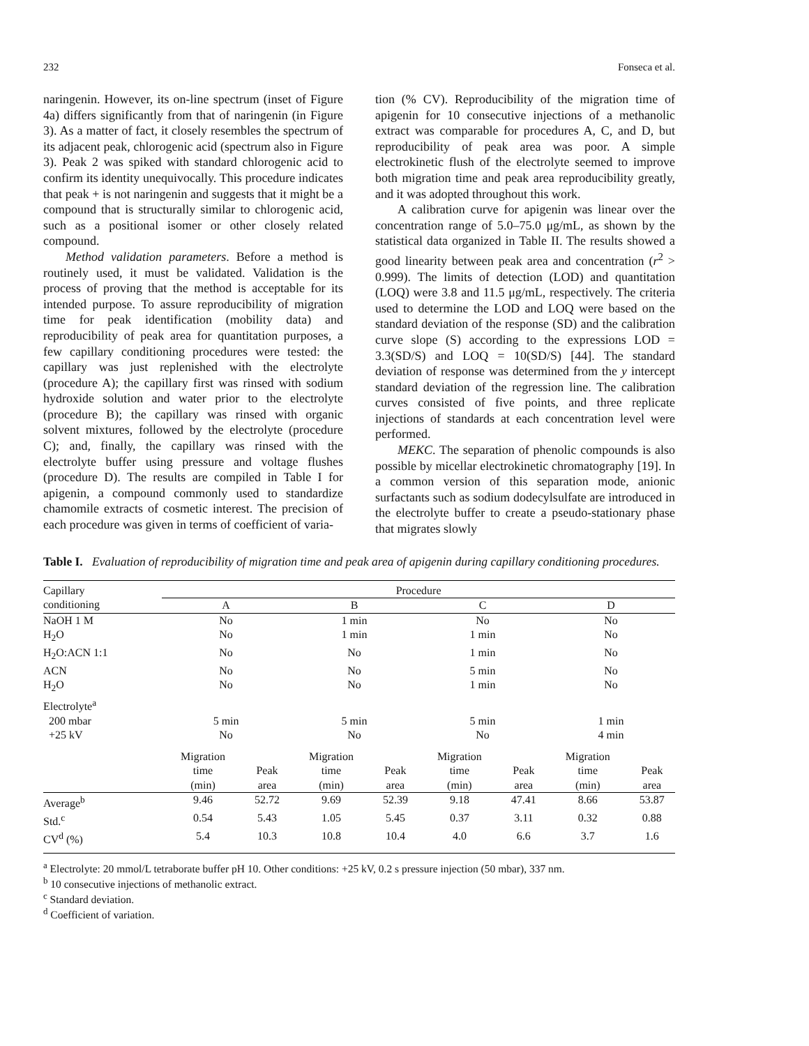232 Fonseca et al.
naringenin. However, its on-line spectrum (inset of Figure 4a) differs significantly from that of naringenin (in Figure 3). As a matter of fact, it closely resembles the spectrum of its adjacent peak, chlorogenic acid (spectrum also in Figure 3). Peak 2 was spiked with standard chlorogenic acid to confirm its identity unequivocally. This procedure indicates that peak + is not naringenin and suggests that it might be a compound that is structurally similar to chlorogenic acid, such as a positional isomer or other closely related compound.
Method validation parameters. Before a method is routinely used, it must be validated. Validation is the process of proving that the method is acceptable for its intended purpose. To assure reproducibility of migration time for peak identification (mobility data) and reproducibility of peak area for quantitation purposes, a few capillary conditioning procedures were tested: the capillary was just replenished with the electrolyte (procedure A); the capillary first was rinsed with sodium hydroxide solution and water prior to the electrolyte (procedure B); the capillary was rinsed with organic solvent mixtures, followed by the electrolyte (procedure C); and, finally, the capillary was rinsed with the electrolyte buffer using pressure and voltage flushes (procedure D). The results are compiled in Table I for apigenin, a compound commonly used to standardize chamomile extracts of cosmetic interest. The precision of each procedure was given in terms of coefficient of varia-
tion (% CV). Reproducibility of the migration time of apigenin for 10 consecutive injections of a methanolic extract was comparable for procedures A, C, and D, but reproducibility of peak area was poor. A simple electrokinetic flush of the electrolyte seemed to improve both migration time and peak area reproducibility greatly, and it was adopted throughout this work.
A calibration curve for apigenin was linear over the concentration range of 5.0–75.0 μg/mL, as shown by the statistical data organized in Table II. The results showed a good linearity between peak area and concentration (r<sup>2</sup> > 0.999). The limits of detection (LOD) and quantitation (LOQ) were 3.8 and 11.5 μg/mL, respectively. The criteria used to determine the LOD and LOQ were based on the standard deviation of the response (SD) and the calibration curve slope (S) according to the expressions LOD = 3.3(SD/S) and LOQ = 10(SD/S) [44]. The standard deviation of response was determined from the y intercept standard deviation of the regression line. The calibration curves consisted of five points, and three replicate injections of standards at each concentration level were performed.
MEKC. The separation of phenolic compounds is also possible by micellar electrokinetic chromatography [19]. In a common version of this separation mode, anionic surfactants such as sodium dodecylsulfate are introduced in the electrolyte buffer to create a pseudo-stationary phase that migrates slowly
Table I. Evaluation of reproducibility of migration time and peak area of apigenin during capillary conditioning procedures.
| Capillary conditioning | Procedure | | | | | | | |
| --- | --- | --- | --- | --- | --- | --- | --- | --- |
| | A | | B | | C | | D | |
| NaOH 1 M | No | | 1 min | | No | | No | |
| H<sub>2</sub>O | No | | 1 min | | 1 min | | No | |
| H<sub>2</sub>O:ACN 1:1 | No | | No | | 1 min | | No | |
| ACN | No | | No | | 5 min | | No | |
| H<sub>2</sub>O | No | | No | | 1 min | | No | |
| Electrolyte<sup>a</sup> | | | | | | | | |
| 200 mbar | 5 min | | 5 min | | 5 min | | 1 min | |
| +25 kV | No | | No | | No | | 4 min | |
| | Migration time (min) | Peak area | Migration time (min) | Peak area | Migration time (min) | Peak area | Migration time (min) | Peak area |
| Average<sup>b</sup> | 9.46 | 52.72 | 9.69 | 52.39 | 9.18 | 47.41 | 8.66 | 53.87 |
| Std.<sup>c</sup> | 0.54 | 5.43 | 1.05 | 5.45 | 0.37 | 3.11 | 0.32 | 0.88 |
| CV<sup>d</sup> (%) | 5.4 | 10.3 | 10.8 | 10.4 | 4.0 | 6.6 | 3.7 | 1.6 |
<sup>a</sup> Electrolyte: 20 mmol/L tetraborate buffer pH 10. Other conditions: +25 kV, 0.2 s pressure injection (50 mbar), 337 nm.
<sup>b</sup> 10 consecutive injections of methanolic extract.
<sup>c</sup> Standard deviation.
<sup>d</sup> Coefficient of variation.